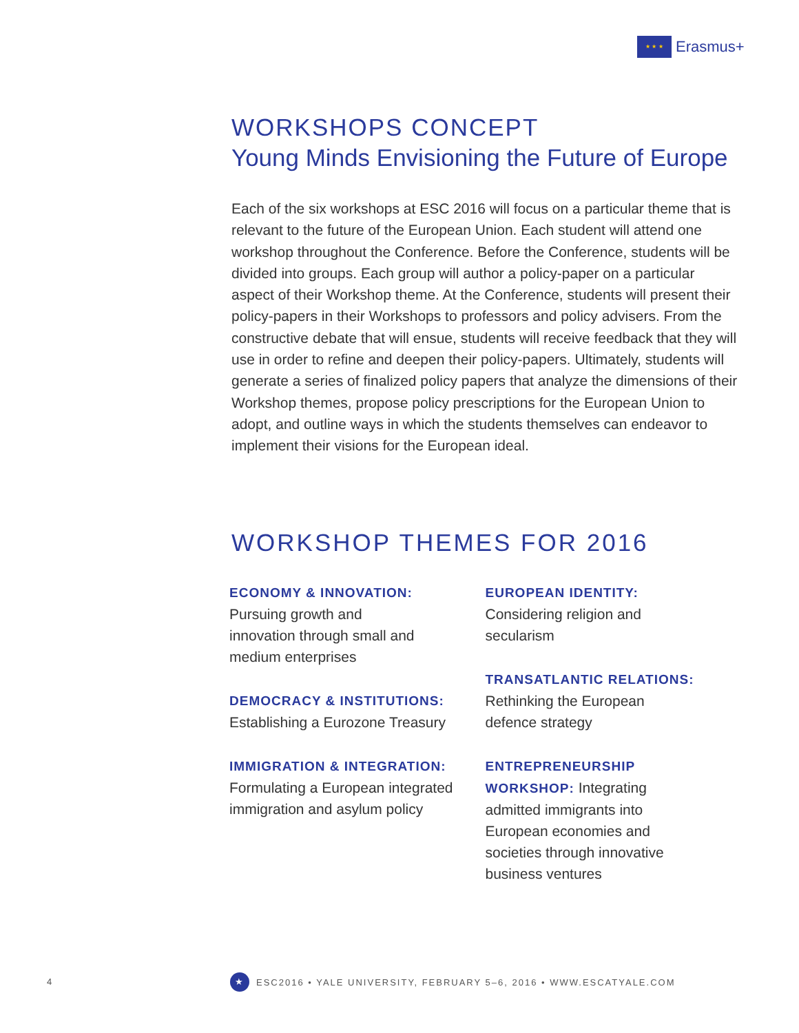★ ★ ★
Erasmus+
WORKSHOPS CONCEPT
Young Minds Envisioning the Future of Europe
Each of the six workshops at ESC 2016 will focus on a particular theme that is relevant to the future of the European Union. Each student will attend one workshop throughout the Conference. Before the Conference, students will be divided into groups. Each group will author a policy-paper on a particular aspect of their Workshop theme. At the Conference, students will present their policy-papers in their Workshops to professors and policy advisers. From the constructive debate that will ensue, students will receive feedback that they will use in order to refine and deepen their policy-papers. Ultimately, students will generate a series of finalized policy papers that analyze the dimensions of their Workshop themes, propose policy prescriptions for the European Union to adopt, and outline ways in which the students themselves can endeavor to implement their visions for the European ideal.
WORKSHOP THEMES FOR 2016
ECONOMY & INNOVATION:
Pursuing growth and
innovation through small and
medium enterprises
DEMOCRACY & INSTITUTIONS:
Establishing a Eurozone Treasury
IMMIGRATION & INTEGRATION:
Formulating a European integrated
immigration and asylum policy
EUROPEAN IDENTITY:
Considering religion and
secularism
TRANSATLANTIC RELATIONS:
Rethinking the European
defence strategy
ENTREPRENEURSHIP
WORKSHOP: Integrating
admitted immigrants into
European economies and
societies through innovative
business ventures
4
★
ESC2016 • YALE UNIVERSITY, FEBRUARY 5–6, 2016 • WWW.ESCATYALE.COM